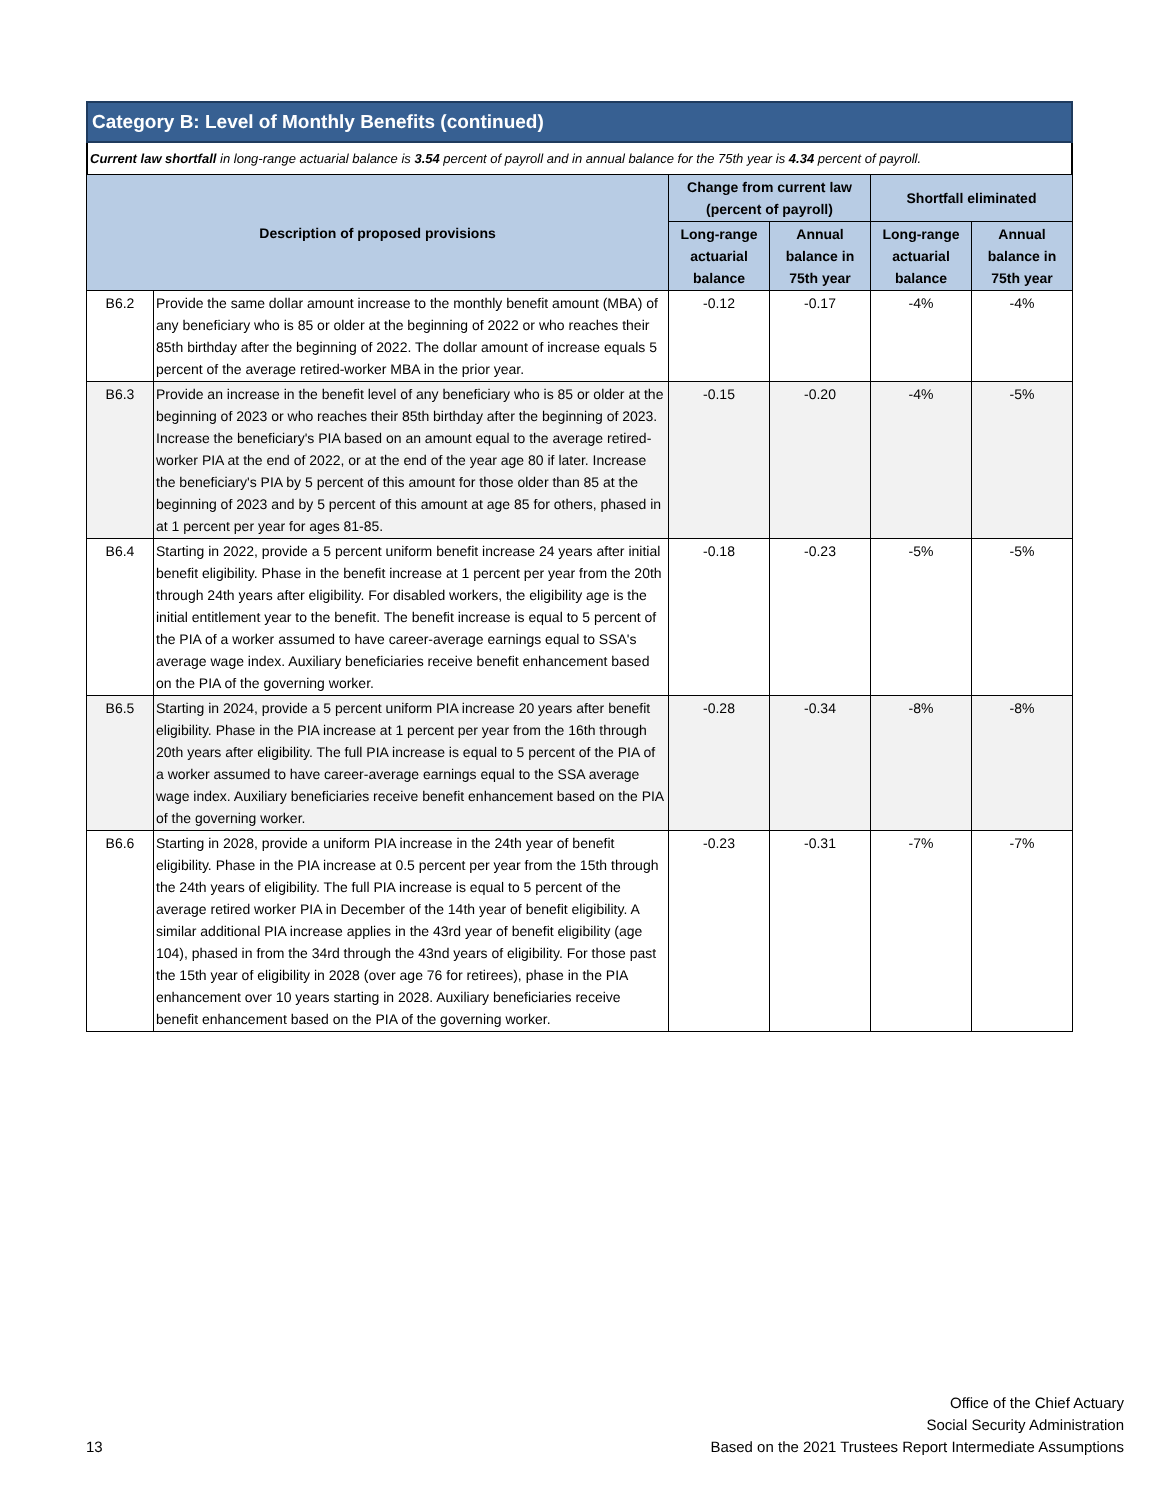Category B: Level of Monthly Benefits (continued)
Current law shortfall in long-range actuarial balance is 3.54 percent of payroll and in annual balance for the 75th year is 4.34 percent of payroll.
| Description of proposed provisions | | Change from current law (percent of payroll) | | Shortfall eliminated | |
| --- | --- | --- | --- | --- | --- |
| | | Long-range actuarial balance | Annual balance in 75th year | Long-range actuarial balance | Annual balance in 75th year |
| B6.2 | Provide the same dollar amount increase to the monthly benefit amount (MBA) of any beneficiary who is 85 or older at the beginning of 2022 or who reaches their 85th birthday after the beginning of 2022. The dollar amount of increase equals 5 percent of the average retired-worker MBA in the prior year. | -0.12 | -0.17 | -4% | -4% |
| B6.3 | Provide an increase in the benefit level of any beneficiary who is 85 or older at the beginning of 2023 or who reaches their 85th birthday after the beginning of 2023. Increase the beneficiary's PIA based on an amount equal to the average retired-worker PIA at the end of 2022, or at the end of the year age 80 if later. Increase the beneficiary's PIA by 5 percent of this amount for those older than 85 at the beginning of 2023 and by 5 percent of this amount at age 85 for others, phased in at 1 percent per year for ages 81-85. | -0.15 | -0.20 | -4% | -5% |
| B6.4 | Starting in 2022, provide a 5 percent uniform benefit increase 24 years after initial benefit eligibility. Phase in the benefit increase at 1 percent per year from the 20th through 24th years after eligibility. For disabled workers, the eligibility age is the initial entitlement year to the benefit. The benefit increase is equal to 5 percent of the PIA of a worker assumed to have career-average earnings equal to SSA's average wage index. Auxiliary beneficiaries receive benefit enhancement based on the PIA of the governing worker. | -0.18 | -0.23 | -5% | -5% |
| B6.5 | Starting in 2024, provide a 5 percent uniform PIA increase 20 years after benefit eligibility. Phase in the PIA increase at 1 percent per year from the 16th through 20th years after eligibility. The full PIA increase is equal to 5 percent of the PIA of a worker assumed to have career-average earnings equal to the SSA average wage index. Auxiliary beneficiaries receive benefit enhancement based on the PIA of the governing worker. | -0.28 | -0.34 | -8% | -8% |
| B6.6 | Starting in 2028, provide a uniform PIA increase in the 24th year of benefit eligibility. Phase in the PIA increase at 0.5 percent per year from the 15th through the 24th years of eligibility. The full PIA increase is equal to 5 percent of the average retired worker PIA in December of the 14th year of benefit eligibility. A similar additional PIA increase applies in the 43rd year of benefit eligibility (age 104), phased in from the 34rd through the 43nd years of eligibility. For those past the 15th year of eligibility in 2028 (over age 76 for retirees), phase in the PIA enhancement over 10 years starting in 2028. Auxiliary beneficiaries receive benefit enhancement based on the PIA of the governing worker. | -0.23 | -0.31 | -7% | -7% |
13
Office of the Chief Actuary
Social Security Administration
Based on the 2021 Trustees Report Intermediate Assumptions